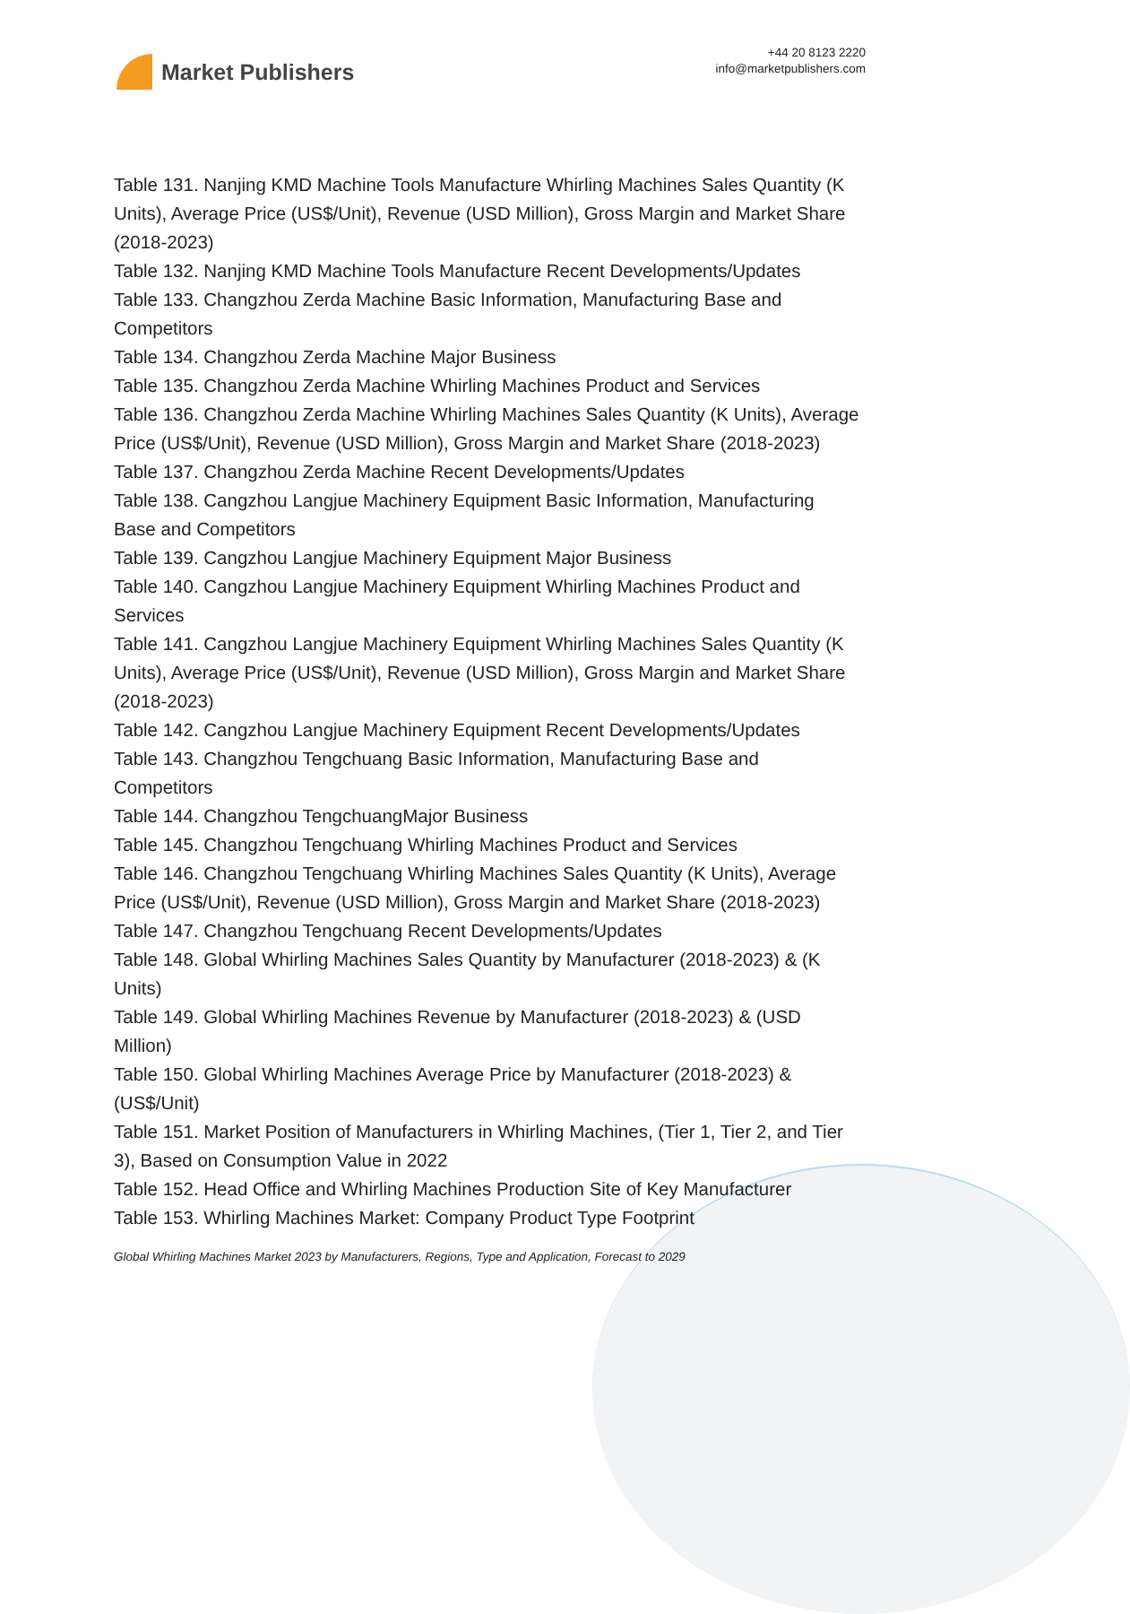Market Publishers
+44 20 8123 2220
info@marketpublishers.com
Table 131. Nanjing KMD Machine Tools Manufacture Whirling Machines Sales Quantity (K Units), Average Price (US$/Unit), Revenue (USD Million), Gross Margin and Market Share (2018-2023)
Table 132. Nanjing KMD Machine Tools Manufacture Recent Developments/Updates
Table 133. Changzhou Zerda Machine Basic Information, Manufacturing Base and Competitors
Table 134. Changzhou Zerda Machine Major Business
Table 135. Changzhou Zerda Machine Whirling Machines Product and Services
Table 136. Changzhou Zerda Machine Whirling Machines Sales Quantity (K Units), Average Price (US$/Unit), Revenue (USD Million), Gross Margin and Market Share (2018-2023)
Table 137. Changzhou Zerda Machine Recent Developments/Updates
Table 138. Cangzhou Langjue Machinery Equipment Basic Information, Manufacturing Base and Competitors
Table 139. Cangzhou Langjue Machinery Equipment Major Business
Table 140. Cangzhou Langjue Machinery Equipment Whirling Machines Product and Services
Table 141. Cangzhou Langjue Machinery Equipment Whirling Machines Sales Quantity (K Units), Average Price (US$/Unit), Revenue (USD Million), Gross Margin and Market Share (2018-2023)
Table 142. Cangzhou Langjue Machinery Equipment Recent Developments/Updates
Table 143. Changzhou Tengchuang Basic Information, Manufacturing Base and Competitors
Table 144. Changzhou TengchuangMajor Business
Table 145. Changzhou Tengchuang Whirling Machines Product and Services
Table 146. Changzhou Tengchuang Whirling Machines Sales Quantity (K Units), Average Price (US$/Unit), Revenue (USD Million), Gross Margin and Market Share (2018-2023)
Table 147. Changzhou Tengchuang Recent Developments/Updates
Table 148. Global Whirling Machines Sales Quantity by Manufacturer (2018-2023) & (K Units)
Table 149. Global Whirling Machines Revenue by Manufacturer (2018-2023) & (USD Million)
Table 150. Global Whirling Machines Average Price by Manufacturer (2018-2023) & (US$/Unit)
Table 151. Market Position of Manufacturers in Whirling Machines, (Tier 1, Tier 2, and Tier 3), Based on Consumption Value in 2022
Table 152. Head Office and Whirling Machines Production Site of Key Manufacturer
Table 153. Whirling Machines Market: Company Product Type Footprint
Global Whirling Machines Market 2023 by Manufacturers, Regions, Type and Application, Forecast to 2029